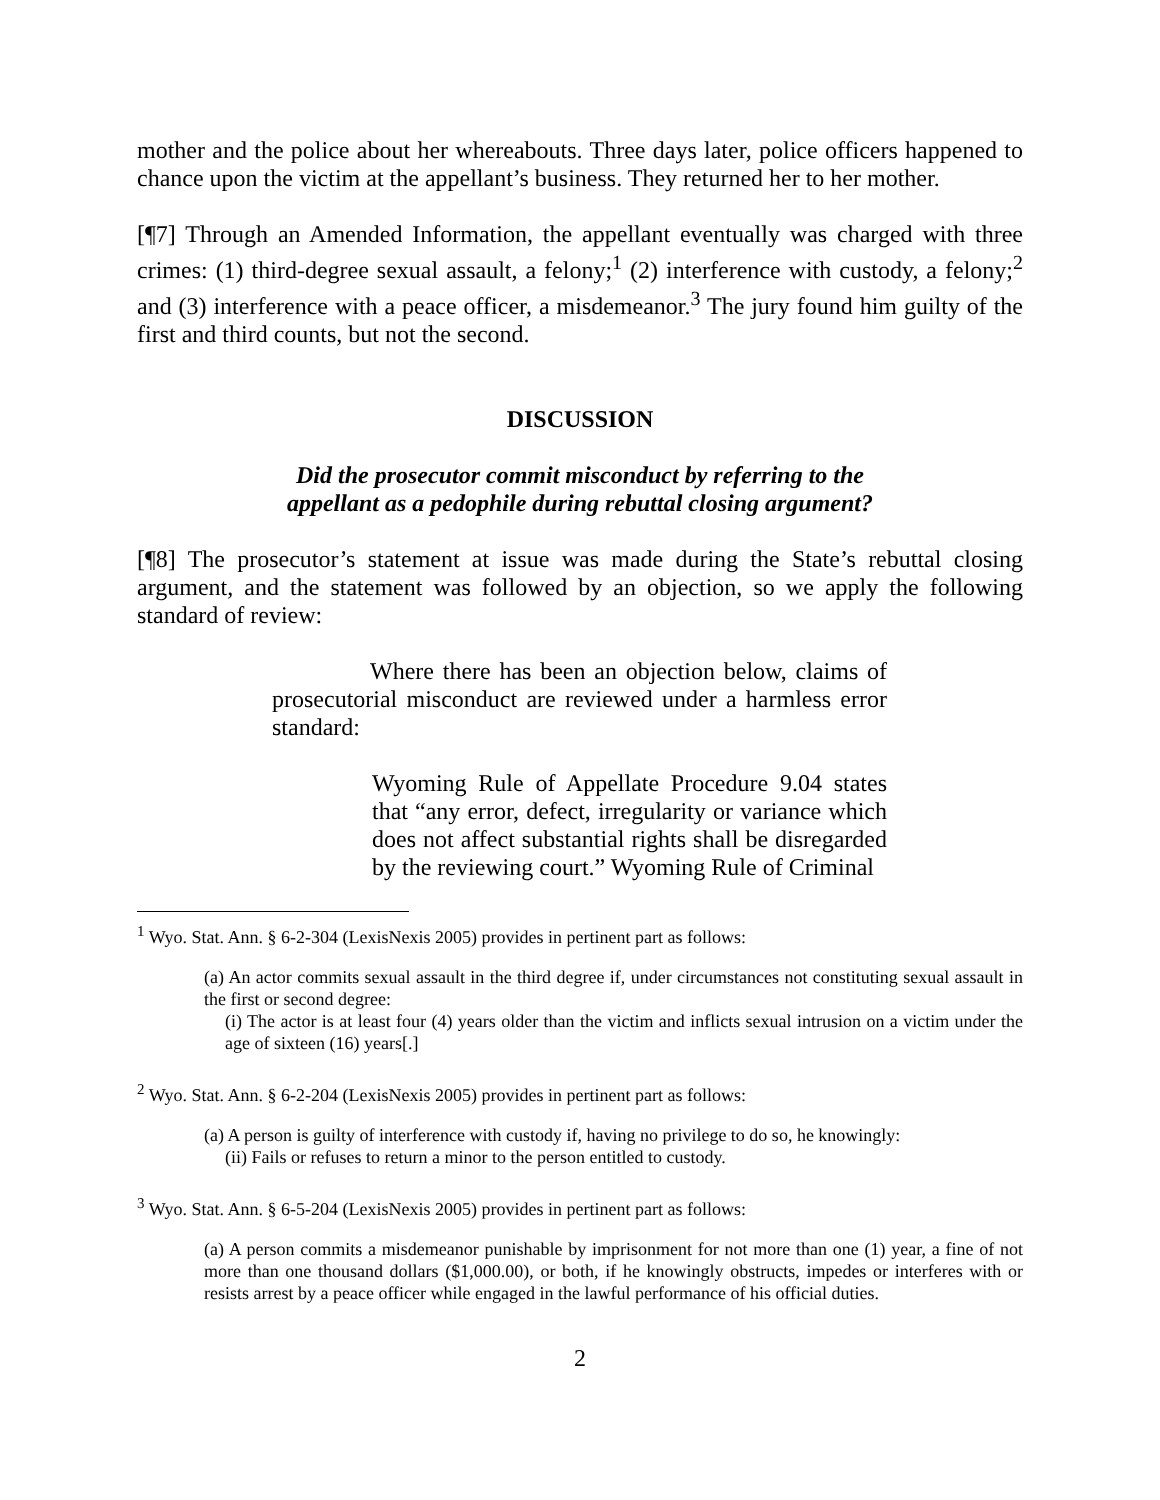mother and the police about her whereabouts. Three days later, police officers happened to chance upon the victim at the appellant’s business. They returned her to her mother.
[¶7] Through an Amended Information, the appellant eventually was charged with three crimes: (1) third-degree sexual assault, a felony;<sup>1</sup> (2) interference with custody, a felony;<sup>2</sup> and (3) interference with a peace officer, a misdemeanor.<sup>3</sup> The jury found him guilty of the first and third counts, but not the second.
DISCUSSION
Did the prosecutor commit misconduct by referring to the
appellant as a pedophile during rebuttal closing argument?
[¶8] The prosecutor’s statement at issue was made during the State’s rebuttal closing argument, and the statement was followed by an objection, so we apply the following standard of review:
Where there has been an objection below, claims of prosecutorial misconduct are reviewed under a harmless error standard:
Wyoming Rule of Appellate Procedure 9.04 states that “any error, defect, irregularity or variance which does not affect substantial rights shall be disregarded by the reviewing court.” Wyoming Rule of Criminal
<sup>1</sup> Wyo. Stat. Ann. § 6-2-304 (LexisNexis 2005) provides in pertinent part as follows:
(a) An actor commits sexual assault in the third degree if, under circumstances not constituting sexual assault in the first or second degree:
(i) The actor is at least four (4) years older than the victim and inflicts sexual intrusion on a victim under the age of sixteen (16) years[.]
<sup>2</sup> Wyo. Stat. Ann. § 6-2-204 (LexisNexis 2005) provides in pertinent part as follows:
(a) A person is guilty of interference with custody if, having no privilege to do so, he knowingly:
(ii) Fails or refuses to return a minor to the person entitled to custody.
<sup>3</sup> Wyo. Stat. Ann. § 6-5-204 (LexisNexis 2005) provides in pertinent part as follows:
(a) A person commits a misdemeanor punishable by imprisonment for not more than one (1) year, a fine of not more than one thousand dollars ($1,000.00), or both, if he knowingly obstructs, impedes or interferes with or resists arrest by a peace officer while engaged in the lawful performance of his official duties.
2